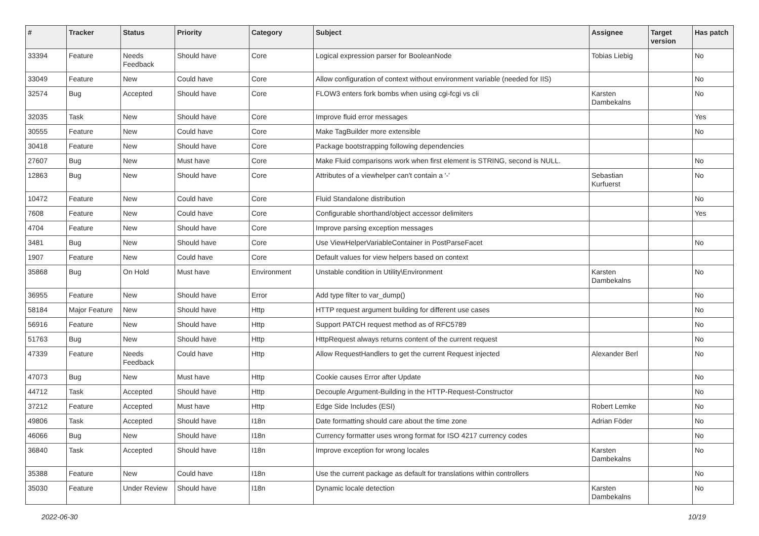| # | Tracker | Status | Priority | Category | Subject | Assignee | Target version | Has patch |
| --- | --- | --- | --- | --- | --- | --- | --- | --- |
| 33394 | Feature | Needs Feedback | Should have | Core | Logical expression parser for BooleanNode | Tobias Liebig | | No |
| 33049 | Feature | New | Could have | Core | Allow configuration of context without environment variable (needed for IIS) | | | No |
| 32574 | Bug | Accepted | Should have | Core | FLOW3 enters fork bombs when using cgi-fcgi vs cli | Karsten Dambekalns | | No |
| 32035 | Task | New | Should have | Core | Improve fluid error messages | | | Yes |
| 30555 | Feature | New | Could have | Core | Make TagBuilder more extensible | | | No |
| 30418 | Feature | New | Should have | Core | Package bootstrapping following dependencies | | | |
| 27607 | Bug | New | Must have | Core | Make Fluid comparisons work when first element is STRING, second is NULL. | | | No |
| 12863 | Bug | New | Should have | Core | Attributes of a viewhelper can't contain a '-' | Sebastian Kurfuerst | | No |
| 10472 | Feature | New | Could have | Core | Fluid Standalone distribution | | | No |
| 7608 | Feature | New | Could have | Core | Configurable shorthand/object accessor delimiters | | | Yes |
| 4704 | Feature | New | Should have | Core | Improve parsing exception messages | | | |
| 3481 | Bug | New | Should have | Core | Use ViewHelperVariableContainer in PostParseFacet | | | No |
| 1907 | Feature | New | Could have | Core | Default values for view helpers based on context | | | |
| 35868 | Bug | On Hold | Must have | Environment | Unstable condition in Utility\Environment | Karsten Dambekalns | | No |
| 36955 | Feature | New | Should have | Error | Add type filter to var_dump() | | | No |
| 58184 | Major Feature | New | Should have | Http | HTTP request argument building for different use cases | | | No |
| 56916 | Feature | New | Should have | Http | Support PATCH request method as of RFC5789 | | | No |
| 51763 | Bug | New | Should have | Http | HttpRequest always returns content of the current request | | | No |
| 47339 | Feature | Needs Feedback | Could have | Http | Allow RequestHandlers to get the current Request injected | Alexander Berl | | No |
| 47073 | Bug | New | Must have | Http | Cookie causes Error after Update | | | No |
| 44712 | Task | Accepted | Should have | Http | Decouple Argument-Building in the HTTP-Request-Constructor | | | No |
| 37212 | Feature | Accepted | Must have | Http | Edge Side Includes (ESI) | Robert Lemke | | No |
| 49806 | Task | Accepted | Should have | I18n | Date formatting should care about the time zone | Adrian Föder | | No |
| 46066 | Bug | New | Should have | I18n | Currency formatter uses wrong format for ISO 4217 currency codes | | | No |
| 36840 | Task | Accepted | Should have | I18n | Improve exception for wrong locales | Karsten Dambekalns | | No |
| 35388 | Feature | New | Could have | I18n | Use the current package as default for translations within controllers | | | No |
| 35030 | Feature | Under Review | Should have | I18n | Dynamic locale detection | Karsten Dambekalns | | No |
2022-06-30 10/19